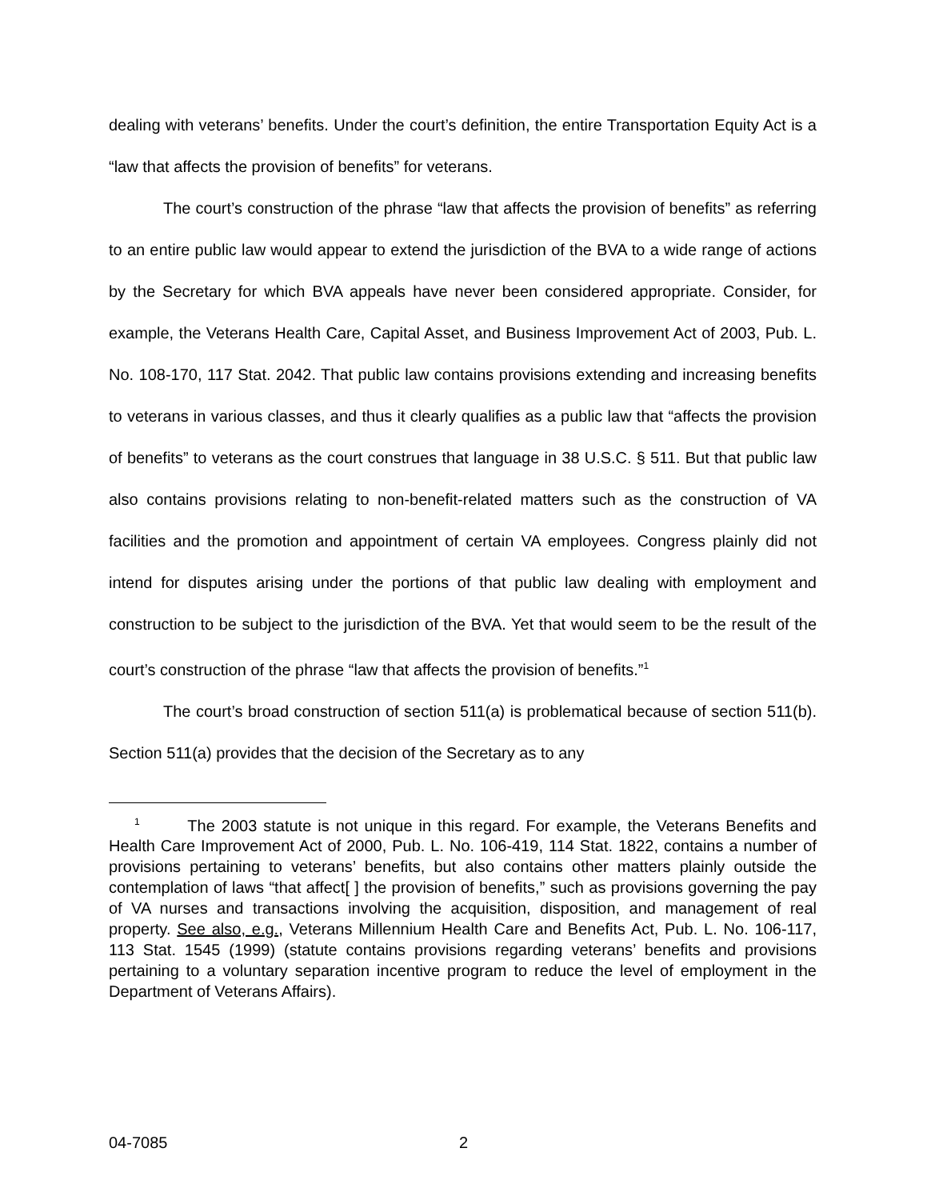dealing with veterans’ benefits. Under the court’s definition, the entire Transportation Equity Act is a “law that affects the provision of benefits” for veterans.
The court’s construction of the phrase “law that affects the provision of benefits” as referring to an entire public law would appear to extend the jurisdiction of the BVA to a wide range of actions by the Secretary for which BVA appeals have never been considered appropriate. Consider, for example, the Veterans Health Care, Capital Asset, and Business Improvement Act of 2003, Pub. L. No. 108-170, 117 Stat. 2042. That public law contains provisions extending and increasing benefits to veterans in various classes, and thus it clearly qualifies as a public law that “affects the provision of benefits” to veterans as the court construes that language in 38 U.S.C. § 511. But that public law also contains provisions relating to non-benefit-related matters such as the construction of VA facilities and the promotion and appointment of certain VA employees. Congress plainly did not intend for disputes arising under the portions of that public law dealing with employment and construction to be subject to the jurisdiction of the BVA. Yet that would seem to be the result of the court’s construction of the phrase “law that affects the provision of benefits.”<sup>1</sup>
The court’s broad construction of section 511(a) is problematical because of section 511(b). Section 511(a) provides that the decision of the Secretary as to any
<sup>1</sup> The 2003 statute is not unique in this regard. For example, the Veterans Benefits and Health Care Improvement Act of 2000, Pub. L. No. 106-419, 114 Stat. 1822, contains a number of provisions pertaining to veterans’ benefits, but also contains other matters plainly outside the contemplation of laws “that affect[ ] the provision of benefits,” such as provisions governing the pay of VA nurses and transactions involving the acquisition, disposition, and management of real property. See also, e.g., Veterans Millennium Health Care and Benefits Act, Pub. L. No. 106-117, 113 Stat. 1545 (1999) (statute contains provisions regarding veterans’ benefits and provisions pertaining to a voluntary separation incentive program to reduce the level of employment in the Department of Veterans Affairs).
04-7085 2